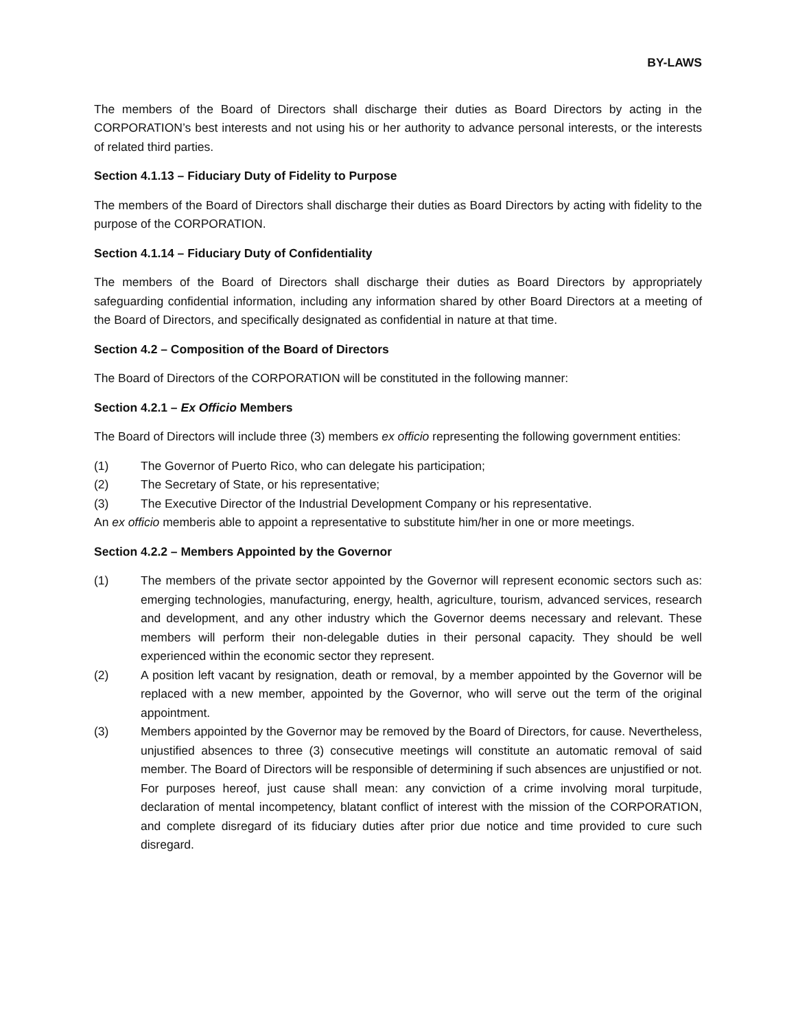BY-LAWS
The members of the Board of Directors shall discharge their duties as Board Directors by acting in the CORPORATION’s best interests and not using his or her authority to advance personal interests, or the interests of related third parties.
Section 4.1.13 – Fiduciary Duty of Fidelity to Purpose
The members of the Board of Directors shall discharge their duties as Board Directors by acting with fidelity to the purpose of the CORPORATION.
Section 4.1.14 – Fiduciary Duty of Confidentiality
The members of the Board of Directors shall discharge their duties as Board Directors by appropriately safeguarding confidential information, including any information shared by other Board Directors at a meeting of the Board of Directors, and specifically designated as confidential in nature at that time.
Section 4.2 – Composition of the Board of Directors
The Board of Directors of the CORPORATION will be constituted in the following manner:
Section 4.2.1 – Ex Officio Members
The Board of Directors will include three (3) members ex officio representing the following government entities:
(1) The Governor of Puerto Rico, who can delegate his participation;
(2) The Secretary of State, or his representative;
(3) The Executive Director of the Industrial Development Company or his representative.
An ex officio memberis able to appoint a representative to substitute him/her in one or more meetings.
Section 4.2.2 – Members Appointed by the Governor
(1) The members of the private sector appointed by the Governor will represent economic sectors such as: emerging technologies, manufacturing, energy, health, agriculture, tourism, advanced services, research and development, and any other industry which the Governor deems necessary and relevant. These members will perform their non-delegable duties in their personal capacity. They should be well experienced within the economic sector they represent.
(2) A position left vacant by resignation, death or removal, by a member appointed by the Governor will be replaced with a new member, appointed by the Governor, who will serve out the term of the original appointment.
(3) Members appointed by the Governor may be removed by the Board of Directors, for cause. Nevertheless, unjustified absences to three (3) consecutive meetings will constitute an automatic removal of said member. The Board of Directors will be responsible of determining if such absences are unjustified or not. For purposes hereof, just cause shall mean: any conviction of a crime involving moral turpitude, declaration of mental incompetency, blatant conflict of interest with the mission of the CORPORATION, and complete disregard of its fiduciary duties after prior due notice and time provided to cure such disregard.